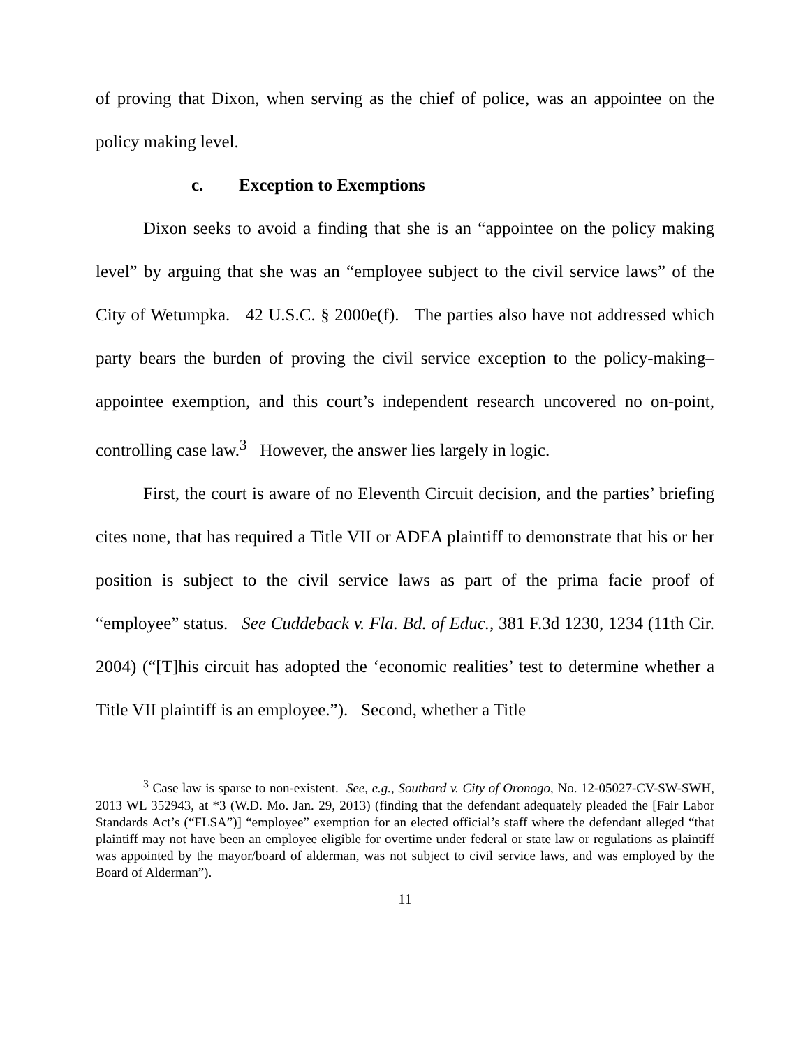of proving that Dixon, when serving as the chief of police, was an appointee on the policy making level.
c. Exception to Exemptions
Dixon seeks to avoid a finding that she is an “appointee on the policy making level” by arguing that she was an “employee subject to the civil service laws” of the City of Wetumpka. 42 U.S.C. § 2000e(f). The parties also have not addressed which party bears the burden of proving the civil service exception to the policy-making–appointee exemption, and this court’s independent research uncovered no on-point, controlling case law.<sup>3</sup> However, the answer lies largely in logic.
First, the court is aware of no Eleventh Circuit decision, and the parties’ briefing cites none, that has required a Title VII or ADEA plaintiff to demonstrate that his or her position is subject to the civil service laws as part of the prima facie proof of “employee” status. See Cuddeback v. Fla. Bd. of Educ., 381 F.3d 1230, 1234 (11th Cir. 2004) (“[T]his circuit has adopted the ‘economic realities’ test to determine whether a Title VII plaintiff is an employee.”). Second, whether a Title
<sup>3</sup> Case law is sparse to non-existent. See, e.g., Southard v. City of Oronogo, No. 12-05027-CV-SW-SWH, 2013 WL 352943, at *3 (W.D. Mo. Jan. 29, 2013) (finding that the defendant adequately pleaded the [Fair Labor Standards Act’s (“FLSA”)] “employee” exemption for an elected official’s staff where the defendant alleged “that plaintiff may not have been an employee eligible for overtime under federal or state law or regulations as plaintiff was appointed by the mayor/board of alderman, was not subject to civil service laws, and was employed by the Board of Alderman”).
11